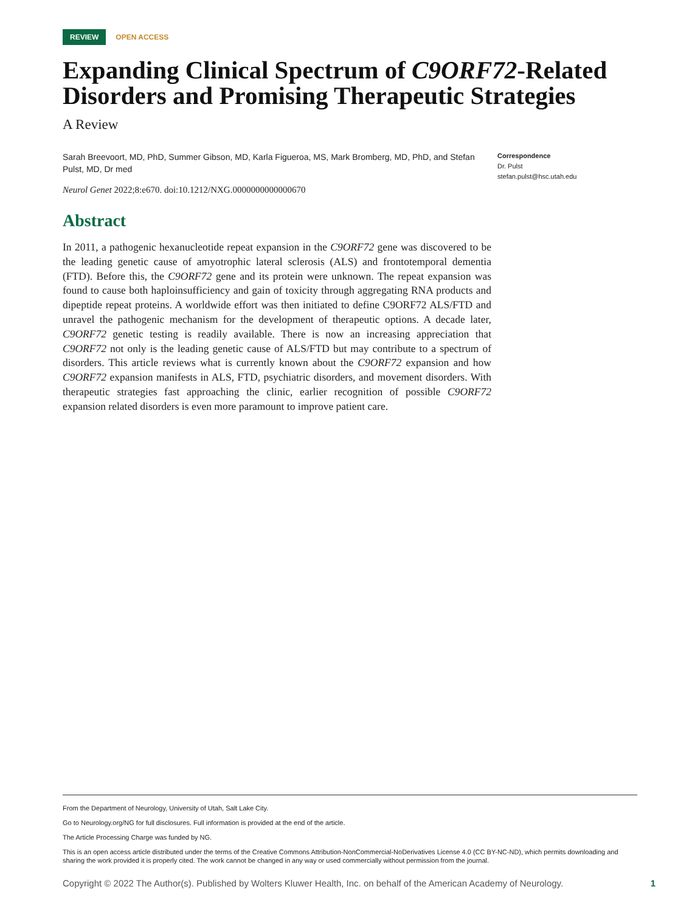REVIEW OPEN ACCESS
Expanding Clinical Spectrum of C9ORF72-Related Disorders and Promising Therapeutic Strategies
A Review
Sarah Breevoort, MD, PhD, Summer Gibson, MD, Karla Figueroa, MS, Mark Bromberg, MD, PhD, and Stefan Pulst, MD, Dr med
Neurol Genet 2022;8:e670. doi:10.1212/NXG.0000000000000670
Correspondence
Dr. Pulst
stefan.pulst@hsc.utah.edu
Abstract
In 2011, a pathogenic hexanucleotide repeat expansion in the C9ORF72 gene was discovered to be the leading genetic cause of amyotrophic lateral sclerosis (ALS) and frontotemporal dementia (FTD). Before this, the C9ORF72 gene and its protein were unknown. The repeat expansion was found to cause both haploinsufficiency and gain of toxicity through aggregating RNA products and dipeptide repeat proteins. A worldwide effort was then initiated to define C9ORF72 ALS/FTD and unravel the pathogenic mechanism for the development of therapeutic options. A decade later, C9ORF72 genetic testing is readily available. There is now an increasing appreciation that C9ORF72 not only is the leading genetic cause of ALS/FTD but may contribute to a spectrum of disorders. This article reviews what is currently known about the C9ORF72 expansion and how C9ORF72 expansion manifests in ALS, FTD, psychiatric disorders, and movement disorders. With therapeutic strategies fast approaching the clinic, earlier recognition of possible C9ORF72 expansion related disorders is even more paramount to improve patient care.
From the Department of Neurology, University of Utah, Salt Lake City.
Go to Neurology.org/NG for full disclosures. Full information is provided at the end of the article.
The Article Processing Charge was funded by NG.
This is an open access article distributed under the terms of the Creative Commons Attribution-NonCommercial-NoDerivatives License 4.0 (CC BY-NC-ND), which permits downloading and sharing the work provided it is properly cited. The work cannot be changed in any way or used commercially without permission from the journal.
Copyright © 2022 The Author(s). Published by Wolters Kluwer Health, Inc. on behalf of the American Academy of Neurology. 1